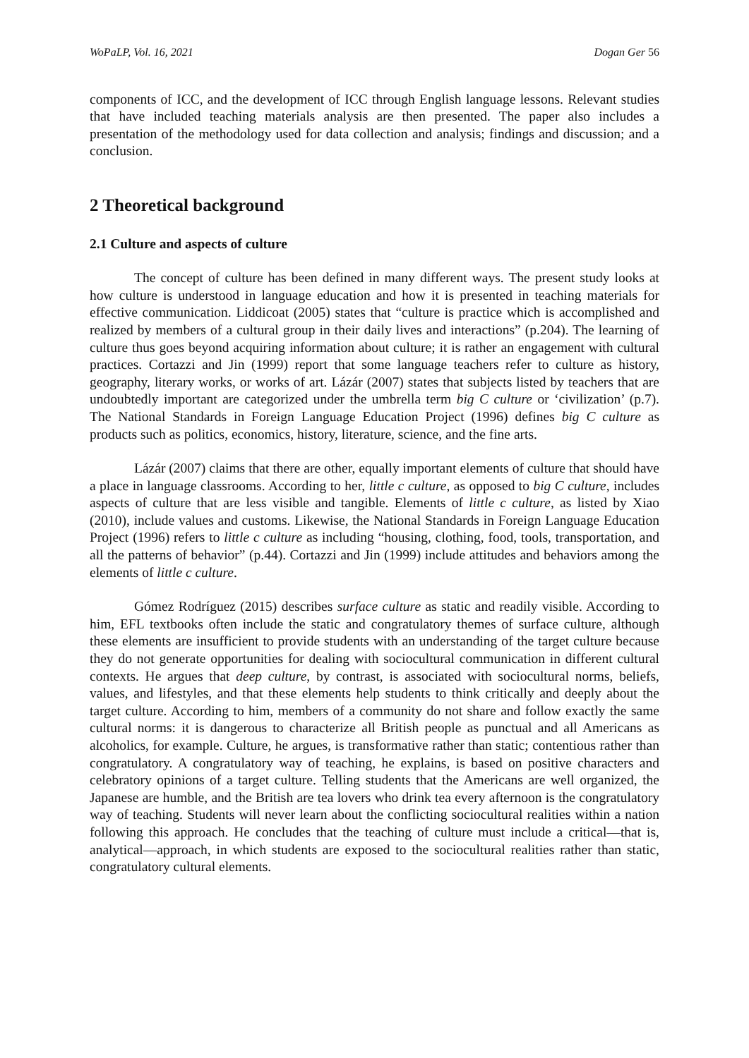WoPaLP, Vol. 16, 2021 Dogan Ger 56
components of ICC, and the development of ICC through English language lessons. Relevant studies that have included teaching materials analysis are then presented. The paper also includes a presentation of the methodology used for data collection and analysis; findings and discussion; and a conclusion.
2 Theoretical background
2.1 Culture and aspects of culture
The concept of culture has been defined in many different ways. The present study looks at how culture is understood in language education and how it is presented in teaching materials for effective communication. Liddicoat (2005) states that “culture is practice which is accomplished and realized by members of a cultural group in their daily lives and interactions” (p.204). The learning of culture thus goes beyond acquiring information about culture; it is rather an engagement with cultural practices. Cortazzi and Jin (1999) report that some language teachers refer to culture as history, geography, literary works, or works of art. Lázár (2007) states that subjects listed by teachers that are undoubtedly important are categorized under the umbrella term big C culture or ‘civilization’ (p.7). The National Standards in Foreign Language Education Project (1996) defines big C culture as products such as politics, economics, history, literature, science, and the fine arts.
Lázár (2007) claims that there are other, equally important elements of culture that should have a place in language classrooms. According to her, little c culture, as opposed to big C culture, includes aspects of culture that are less visible and tangible. Elements of little c culture, as listed by Xiao (2010), include values and customs. Likewise, the National Standards in Foreign Language Education Project (1996) refers to little c culture as including “housing, clothing, food, tools, transportation, and all the patterns of behavior” (p.44). Cortazzi and Jin (1999) include attitudes and behaviors among the elements of little c culture.
Gómez Rodríguez (2015) describes surface culture as static and readily visible. According to him, EFL textbooks often include the static and congratulatory themes of surface culture, although these elements are insufficient to provide students with an understanding of the target culture because they do not generate opportunities for dealing with sociocultural communication in different cultural contexts. He argues that deep culture, by contrast, is associated with sociocultural norms, beliefs, values, and lifestyles, and that these elements help students to think critically and deeply about the target culture. According to him, members of a community do not share and follow exactly the same cultural norms: it is dangerous to characterize all British people as punctual and all Americans as alcoholics, for example. Culture, he argues, is transformative rather than static; contentious rather than congratulatory. A congratulatory way of teaching, he explains, is based on positive characters and celebratory opinions of a target culture. Telling students that the Americans are well organized, the Japanese are humble, and the British are tea lovers who drink tea every afternoon is the congratulatory way of teaching. Students will never learn about the conflicting sociocultural realities within a nation following this approach. He concludes that the teaching of culture must include a critical—that is, analytical—approach, in which students are exposed to the sociocultural realities rather than static, congratulatory cultural elements.